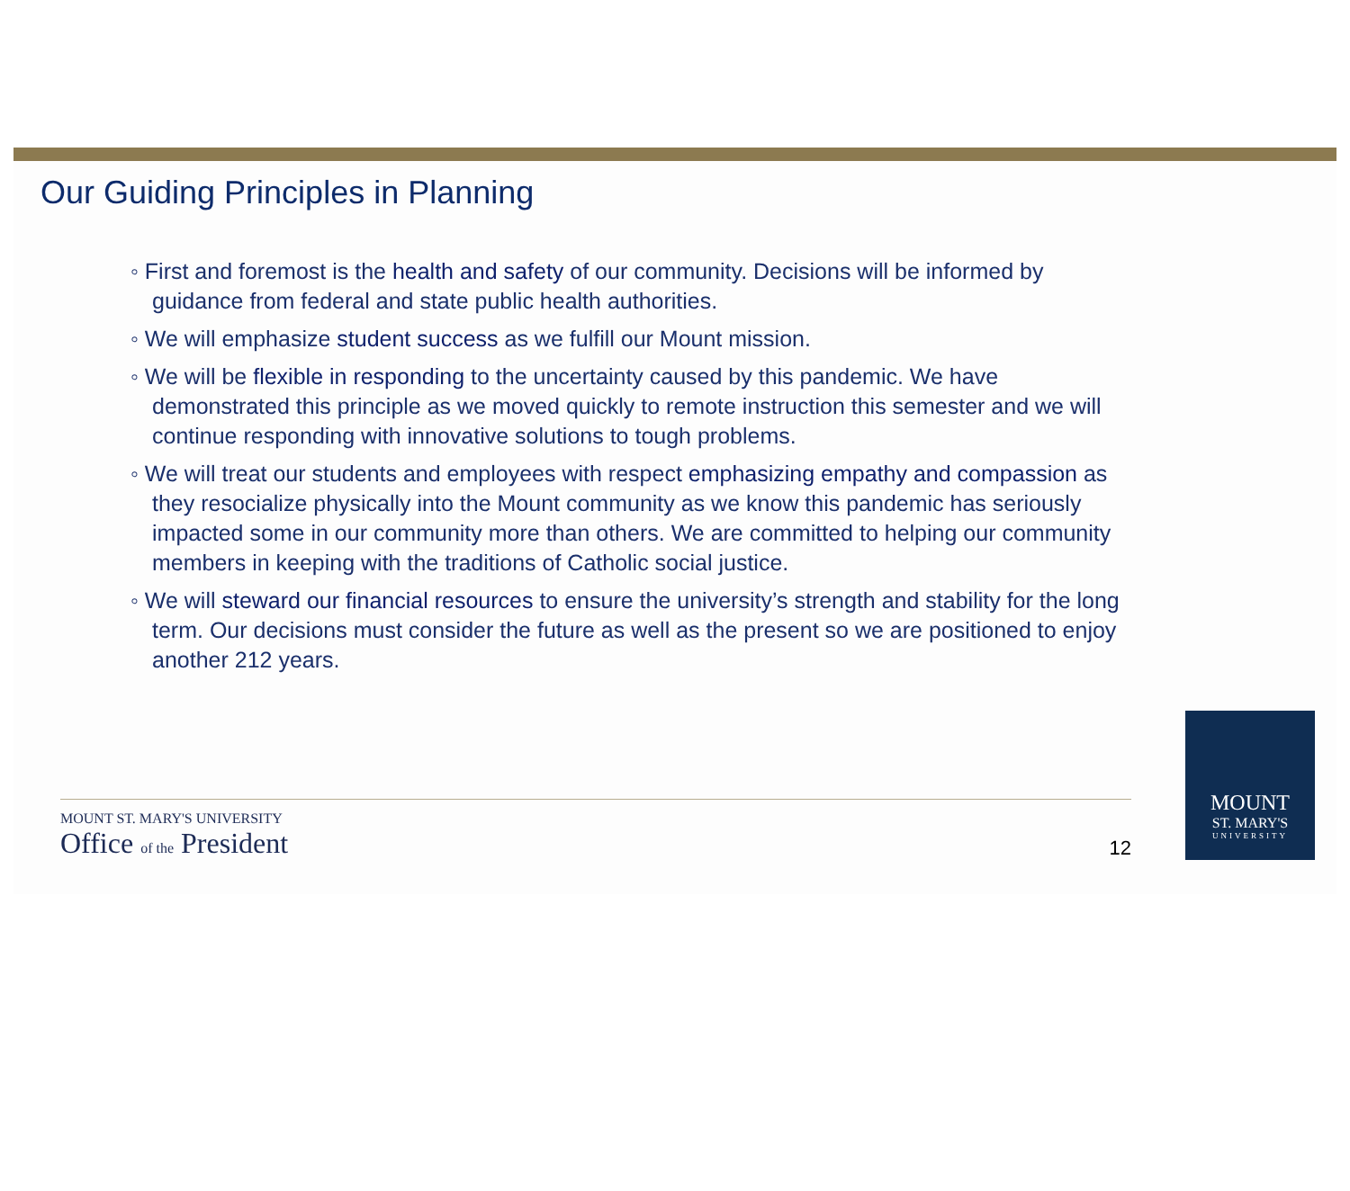Our Guiding Principles in Planning
◦ First and foremost is the health and safety of our community. Decisions will be informed by guidance from federal and state public health authorities.
◦ We will emphasize student success as we fulfill our Mount mission.
◦ We will be flexible in responding to the uncertainty caused by this pandemic. We have demonstrated this principle as we moved quickly to remote instruction this semester and we will continue responding with innovative solutions to tough problems.
◦ We will treat our students and employees with respect emphasizing empathy and compassion as they resocialize physically into the Mount community as we know this pandemic has seriously impacted some in our community more than others. We are committed to helping our community members in keeping with the traditions of Catholic social justice.
◦ We will steward our financial resources to ensure the university’s strength and stability for the long term. Our decisions must consider the future as well as the present so we are positioned to enjoy another 212 years.
MOUNT ST. MARY'S UNIVERSITY
Office of the President
12
MOUNT
ST. MARY'S
UNIVERSITY